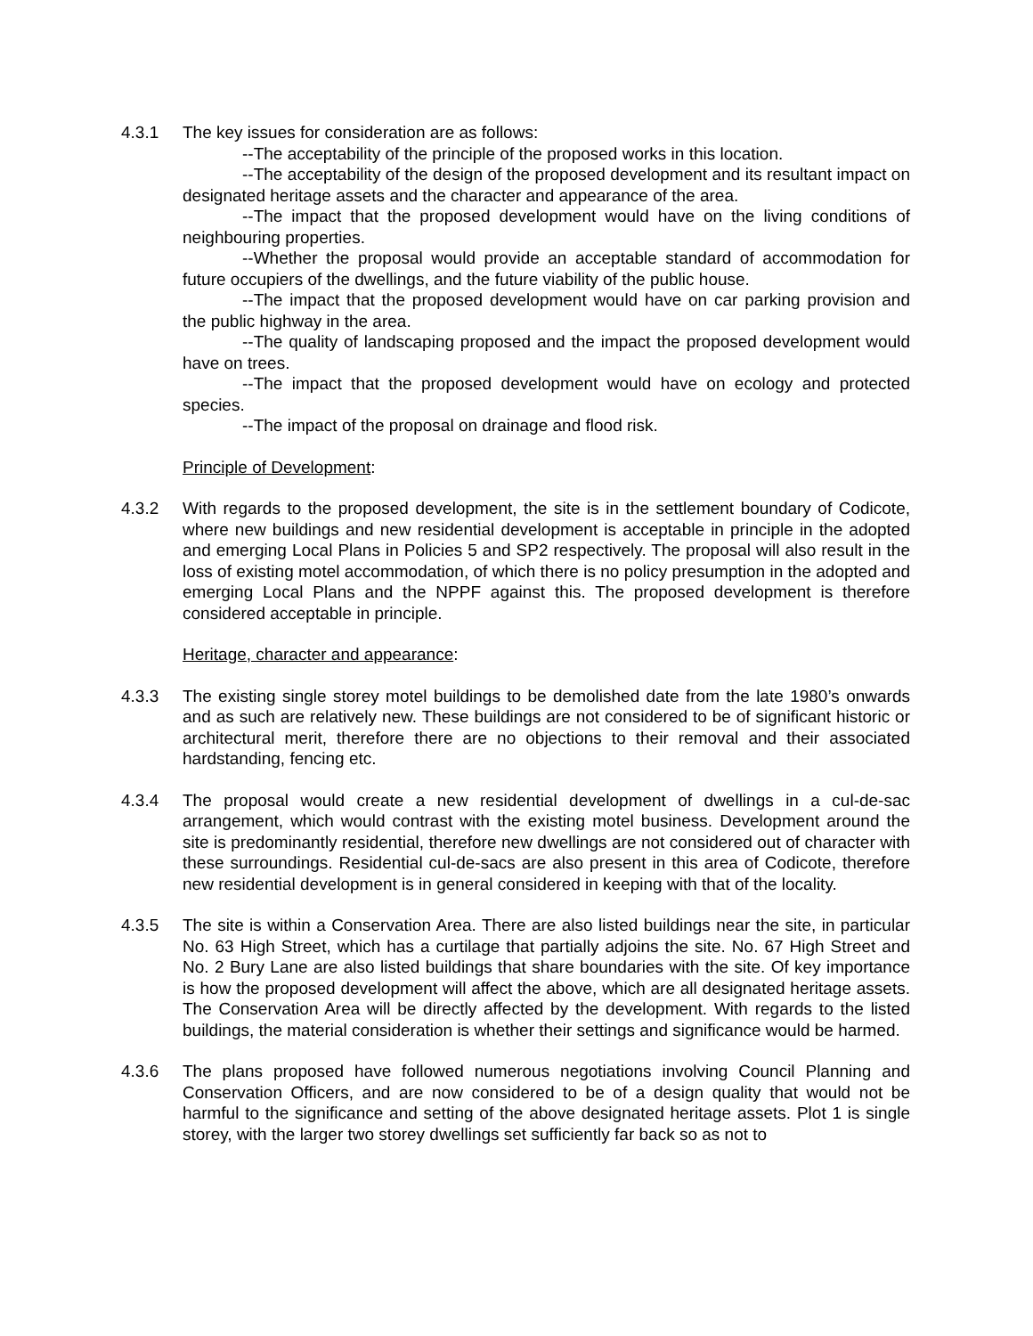4.3.1 The key issues for consideration are as follows:
--The acceptability of the principle of the proposed works in this location.
--The acceptability of the design of the proposed development and its resultant impact on designated heritage assets and the character and appearance of the area.
--The impact that the proposed development would have on the living conditions of neighbouring properties.
--Whether the proposal would provide an acceptable standard of accommodation for future occupiers of the dwellings, and the future viability of the public house.
--The impact that the proposed development would have on car parking provision and the public highway in the area.
--The quality of landscaping proposed and the impact the proposed development would have on trees.
--The impact that the proposed development would have on ecology and protected species.
--The impact of the proposal on drainage and flood risk.
Principle of Development:
4.3.2 With regards to the proposed development, the site is in the settlement boundary of Codicote, where new buildings and new residential development is acceptable in principle in the adopted and emerging Local Plans in Policies 5 and SP2 respectively. The proposal will also result in the loss of existing motel accommodation, of which there is no policy presumption in the adopted and emerging Local Plans and the NPPF against this. The proposed development is therefore considered acceptable in principle.
Heritage, character and appearance:
4.3.3 The existing single storey motel buildings to be demolished date from the late 1980’s onwards and as such are relatively new. These buildings are not considered to be of significant historic or architectural merit, therefore there are no objections to their removal and their associated hardstanding, fencing etc.
4.3.4 The proposal would create a new residential development of dwellings in a cul-de-sac arrangement, which would contrast with the existing motel business. Development around the site is predominantly residential, therefore new dwellings are not considered out of character with these surroundings. Residential cul-de-sacs are also present in this area of Codicote, therefore new residential development is in general considered in keeping with that of the locality.
4.3.5 The site is within a Conservation Area. There are also listed buildings near the site, in particular No. 63 High Street, which has a curtilage that partially adjoins the site. No. 67 High Street and No. 2 Bury Lane are also listed buildings that share boundaries with the site. Of key importance is how the proposed development will affect the above, which are all designated heritage assets. The Conservation Area will be directly affected by the development. With regards to the listed buildings, the material consideration is whether their settings and significance would be harmed.
4.3.6 The plans proposed have followed numerous negotiations involving Council Planning and Conservation Officers, and are now considered to be of a design quality that would not be harmful to the significance and setting of the above designated heritage assets. Plot 1 is single storey, with the larger two storey dwellings set sufficiently far back so as not to